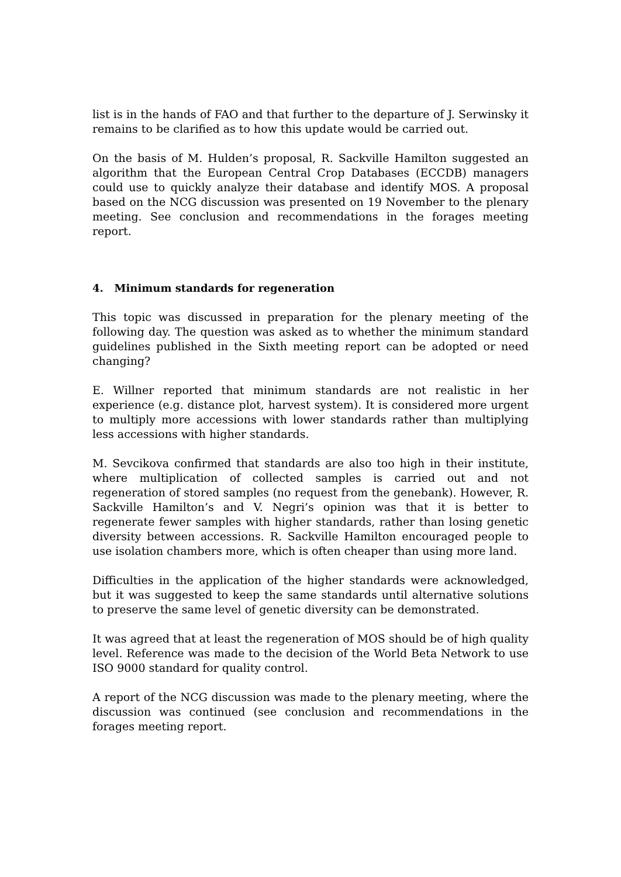list is in the hands of FAO and that further to the departure of J. Serwinsky it remains to be clarified as to how this update would be carried out.
On the basis of M. Hulden’s proposal, R. Sackville Hamilton suggested an algorithm that the European Central Crop Databases (ECCDB) managers could use to quickly analyze their database and identify MOS. A proposal based on the NCG discussion was presented on 19 November to the plenary meeting. See conclusion and recommendations in the forages meeting report.
4. Minimum standards for regeneration
This topic was discussed in preparation for the plenary meeting of the following day. The question was asked as to whether the minimum standard guidelines published in the Sixth meeting report can be adopted or need changing?
E. Willner reported that minimum standards are not realistic in her experience (e.g. distance plot, harvest system). It is considered more urgent to multiply more accessions with lower standards rather than multiplying less accessions with higher standards.
M. Sevcikova confirmed that standards are also too high in their institute, where multiplication of collected samples is carried out and not regeneration of stored samples (no request from the genebank). However, R. Sackville Hamilton’s and V. Negri’s opinion was that it is better to regenerate fewer samples with higher standards, rather than losing genetic diversity between accessions. R. Sackville Hamilton encouraged people to use isolation chambers more, which is often cheaper than using more land.
Difficulties in the application of the higher standards were acknowledged, but it was suggested to keep the same standards until alternative solutions to preserve the same level of genetic diversity can be demonstrated.
It was agreed that at least the regeneration of MOS should be of high quality level. Reference was made to the decision of the World Beta Network to use ISO 9000 standard for quality control.
A report of the NCG discussion was made to the plenary meeting, where the discussion was continued (see conclusion and recommendations in the forages meeting report.